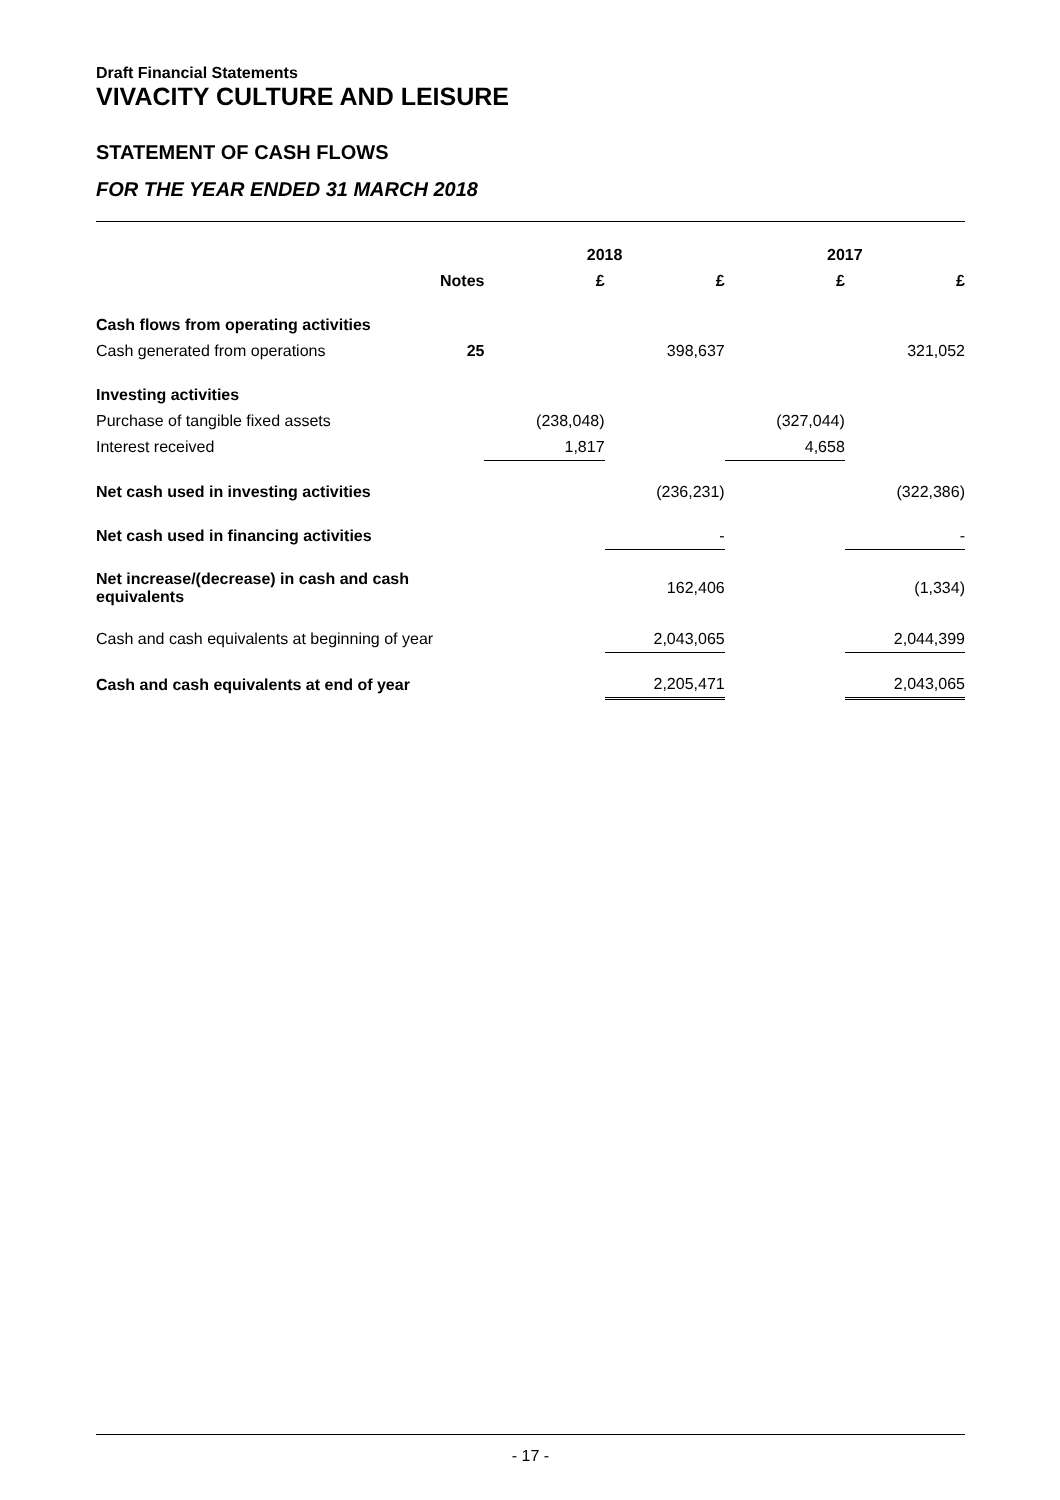Draft Financial Statements
VIVACITY CULTURE AND LEISURE
STATEMENT OF CASH FLOWS
FOR THE YEAR ENDED 31 MARCH 2018
| | | 2018 | | 2017 | |
| --- | --- | --- | --- | --- | --- |
| | Notes | £ | £ | £ | £ |
| Cash flows from operating activities | | | | | |
| Cash generated from operations | 25 | | 398,637 | | 321,052 |
| Investing activities | | | | | |
| Purchase of tangible fixed assets | | (238,048) | | (327,044) | |
| Interest received | | 1,817 | | 4,658 | |
| Net cash used in investing activities | | | (236,231) | | (322,386) |
| Net cash used in financing activities | | | - | | - |
| Net increase/(decrease) in cash and cash equivalents | | | 162,406 | | (1,334) |
| Cash and cash equivalents at beginning of year | | | 2,043,065 | | 2,044,399 |
| Cash and cash equivalents at end of year | | | 2,205,471 | | 2,043,065 |
- 17 -